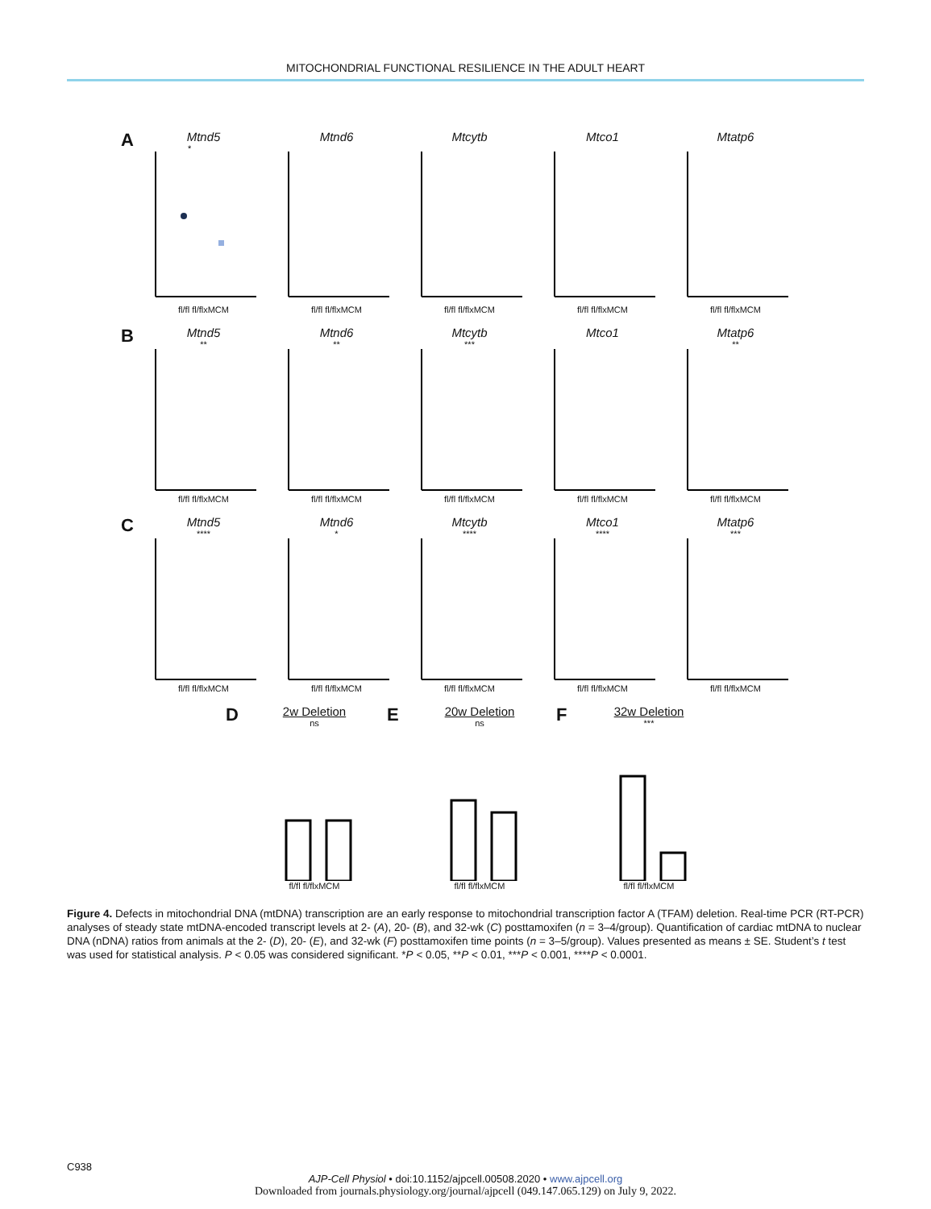MITOCHONDRIAL FUNCTIONAL RESILIENCE IN THE ADULT HEART
A
Mtnd5
*
fl/fl fl/flxMCM
Mtnd6
fl/fl fl/flxMCM
Mtcytb
fl/fl fl/flxMCM
Mtco1
fl/fl fl/flxMCM
Mtatp6
fl/fl fl/flxMCM
B
Mtnd5
**fl/fl fl/flxMCM
Mtnd6
**fl/fl fl/flxMCM
Mtcytb
***fl/fl fl/flxMCM
Mtco1
fl/fl fl/flxMCM
Mtatp6
**fl/fl fl/flxMCM
C
Mtnd5
****fl/fl fl/flxMCM
Mtnd6
*fl/fl fl/flxMCM
Mtcytb
****fl/fl fl/flxMCM
Mtco1
****fl/fl fl/flxMCM
Mtatp6
***fl/fl fl/flxMCM
D
2w Deletion
nsfl/fl fl/flxMCM
E
20w Deletion
nsfl/fl fl/flxMCM
F
32w Deletion
***fl/fl fl/flxMCM
Figure 4. Defects in mitochondrial DNA (mtDNA) transcription are an early response to mitochondrial transcription factor A (TFAM) deletion. Real-time PCR (RT-PCR) analyses of steady state mtDNA-encoded transcript levels at 2- (A), 20- (B), and 32-wk (C) posttamoxifen (n = 3–4/group). Quantification of cardiac mtDNA to nuclear DNA (nDNA) ratios from animals at the 2- (D), 20- (E), and 32-wk (F) posttamoxifen time points (n = 3–5/group). Values presented as means ± SE. Student’s t test was used for statistical analysis. P < 0.05 was considered significant. *P < 0.05, **P < 0.01, ***P < 0.001, ****P < 0.0001.
C938
AJP-Cell Physiol • doi:10.1152/ajpcell.00508.2020 • www.ajpcell.org
Downloaded from journals.physiology.org/journal/ajpcell (049.147.065.129) on July 9, 2022.